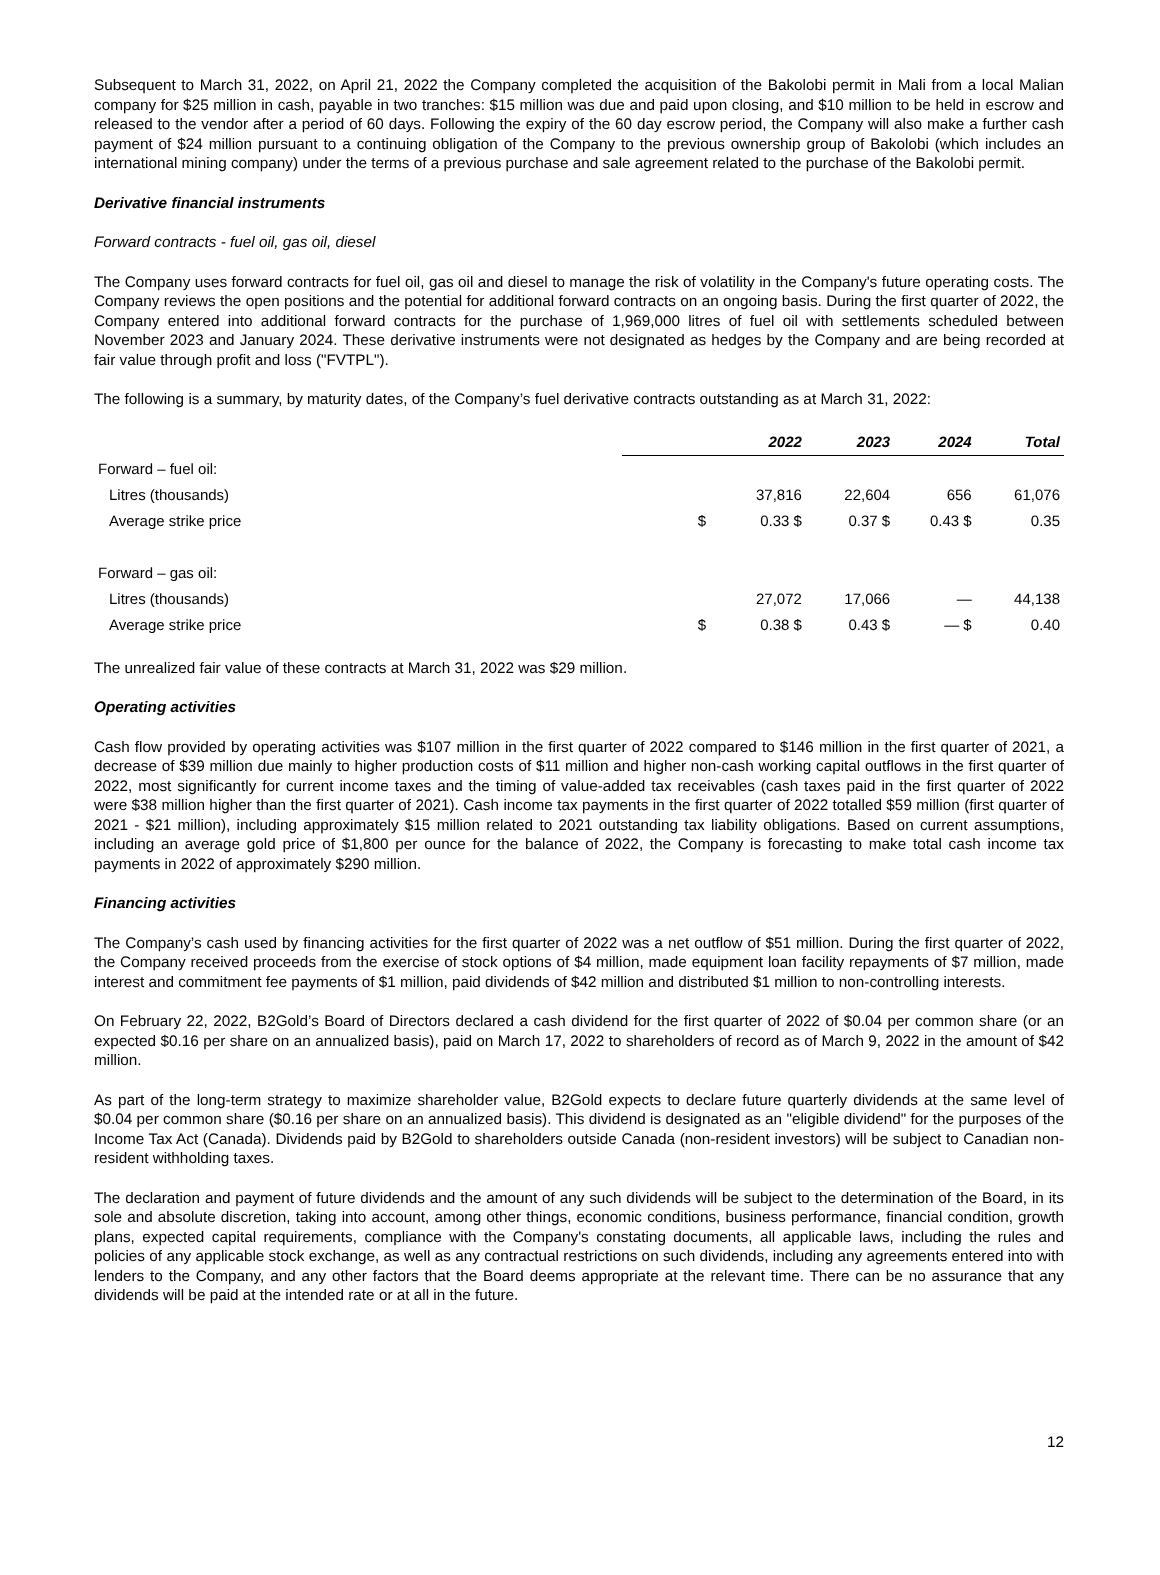Subsequent to March 31, 2022, on April 21, 2022 the Company completed the acquisition of the Bakolobi permit in Mali from a local Malian company for $25 million in cash, payable in two tranches: $15 million was due and paid upon closing, and $10 million to be held in escrow and released to the vendor after a period of 60 days. Following the expiry of the 60 day escrow period, the Company will also make a further cash payment of $24 million pursuant to a continuing obligation of the Company to the previous ownership group of Bakolobi (which includes an international mining company) under the terms of a previous purchase and sale agreement related to the purchase of the Bakolobi permit.
Derivative financial instruments
Forward contracts - fuel oil, gas oil, diesel
The Company uses forward contracts for fuel oil, gas oil and diesel to manage the risk of volatility in the Company's future operating costs. The Company reviews the open positions and the potential for additional forward contracts on an ongoing basis. During the first quarter of 2022, the Company entered into additional forward contracts for the purchase of 1,969,000 litres of fuel oil with settlements scheduled between November 2023 and January 2024. These derivative instruments were not designated as hedges by the Company and are being recorded at fair value through profit and loss ("FVTPL").
The following is a summary, by maturity dates, of the Company’s fuel derivative contracts outstanding as at March 31, 2022:
| | 2022 | 2023 | 2024 | Total |
| Forward – fuel oil: | | | | |
| Litres (thousands) | 37,816 | 22,604 | 656 | 61,076 |
| Average strike price | $ 0.33 $ | 0.37 $ | 0.43 $ | 0.35 |
| Forward – gas oil: | | | | |
| Litres (thousands) | 27,072 | 17,066 | — | 44,138 |
| Average strike price | $ 0.38 $ | 0.43 $ | — $ | 0.40 |
The unrealized fair value of these contracts at March 31, 2022 was $29 million.
Operating activities
Cash flow provided by operating activities was $107 million in the first quarter of 2022 compared to $146 million in the first quarter of 2021, a decrease of $39 million due mainly to higher production costs of $11 million and higher non-cash working capital outflows in the first quarter of 2022, most significantly for current income taxes and the timing of value-added tax receivables (cash taxes paid in the first quarter of 2022 were $38 million higher than the first quarter of 2021). Cash income tax payments in the first quarter of 2022 totalled $59 million (first quarter of 2021 - $21 million), including approximately $15 million related to 2021 outstanding tax liability obligations. Based on current assumptions, including an average gold price of $1,800 per ounce for the balance of 2022, the Company is forecasting to make total cash income tax payments in 2022 of approximately $290 million.
Financing activities
The Company’s cash used by financing activities for the first quarter of 2022 was a net outflow of $51 million. During the first quarter of 2022, the Company received proceeds from the exercise of stock options of $4 million, made equipment loan facility repayments of $7 million, made interest and commitment fee payments of $1 million, paid dividends of $42 million and distributed $1 million to non-controlling interests.
On February 22, 2022, B2Gold’s Board of Directors declared a cash dividend for the first quarter of 2022 of $0.04 per common share (or an expected $0.16 per share on an annualized basis), paid on March 17, 2022 to shareholders of record as of March 9, 2022 in the amount of $42 million.
As part of the long-term strategy to maximize shareholder value, B2Gold expects to declare future quarterly dividends at the same level of $0.04 per common share ($0.16 per share on an annualized basis). This dividend is designated as an "eligible dividend" for the purposes of the Income Tax Act (Canada). Dividends paid by B2Gold to shareholders outside Canada (non-resident investors) will be subject to Canadian non-resident withholding taxes.
The declaration and payment of future dividends and the amount of any such dividends will be subject to the determination of the Board, in its sole and absolute discretion, taking into account, among other things, economic conditions, business performance, financial condition, growth plans, expected capital requirements, compliance with the Company's constating documents, all applicable laws, including the rules and policies of any applicable stock exchange, as well as any contractual restrictions on such dividends, including any agreements entered into with lenders to the Company, and any other factors that the Board deems appropriate at the relevant time. There can be no assurance that any dividends will be paid at the intended rate or at all in the future.
12